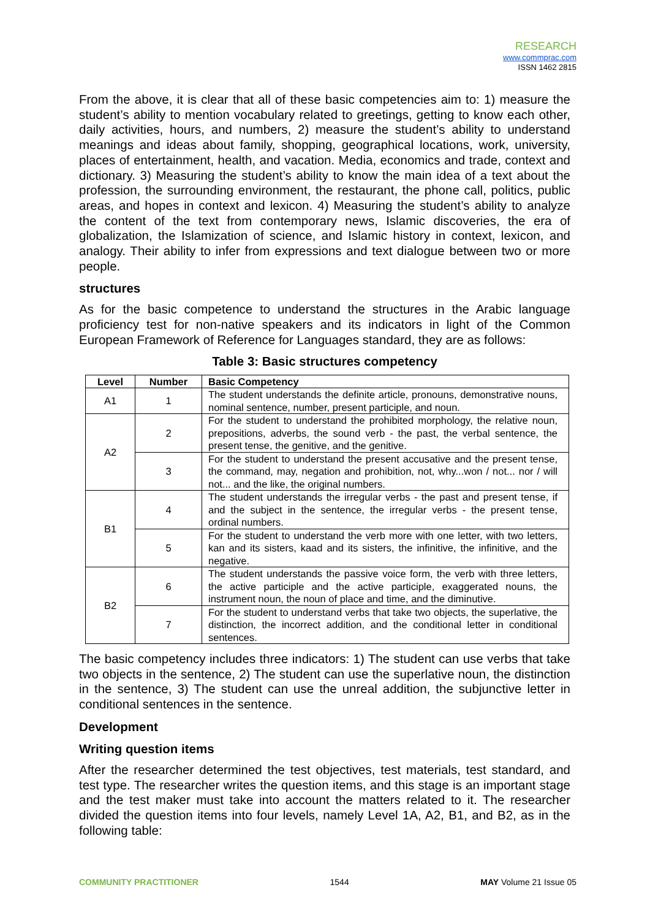RESEARCH
www.commprac.com
ISSN 1462 2815
From the above, it is clear that all of these basic competencies aim to: 1) measure the student’s ability to mention vocabulary related to greetings, getting to know each other, daily activities, hours, and numbers, 2) measure the student’s ability to understand meanings and ideas about family, shopping, geographical locations, work, university, places of entertainment, health, and vacation. Media, economics and trade, context and dictionary. 3) Measuring the student’s ability to know the main idea of a text about the profession, the surrounding environment, the restaurant, the phone call, politics, public areas, and hopes in context and lexicon. 4) Measuring the student’s ability to analyze the content of the text from contemporary news, Islamic discoveries, the era of globalization, the Islamization of science, and Islamic history in context, lexicon, and analogy. Their ability to infer from expressions and text dialogue between two or more people.
structures
As for the basic competence to understand the structures in the Arabic language proficiency test for non-native speakers and its indicators in light of the Common European Framework of Reference for Languages standard, they are as follows:
Table 3: Basic structures competency
| Level | Number | Basic Competency |
| --- | --- | --- |
| A1 | 1 | The student understands the definite article, pronouns, demonstrative nouns, nominal sentence, number, present participle, and noun. |
| A2 | 2 | For the student to understand the prohibited morphology, the relative noun, prepositions, adverbs, the sound verb - the past, the verbal sentence, the present tense, the genitive, and the genitive. |
| | 3 | For the student to understand the present accusative and the present tense, the command, may, negation and prohibition, not, why...won / not... nor / will not... and the like, the original numbers. |
| B1 | 4 | The student understands the irregular verbs - the past and present tense, if and the subject in the sentence, the irregular verbs - the present tense, ordinal numbers. |
| | 5 | For the student to understand the verb more with one letter, with two letters, kan and its sisters, kaad and its sisters, the infinitive, the infinitive, and the negative. |
| B2 | 6 | The student understands the passive voice form, the verb with three letters, the active participle and the active participle, exaggerated nouns, the instrument noun, the noun of place and time, and the diminutive. |
| | 7 | For the student to understand verbs that take two objects, the superlative, the distinction, the incorrect addition, and the conditional letter in conditional sentences. |
The basic competency includes three indicators: 1) The student can use verbs that take two objects in the sentence, 2) The student can use the superlative noun, the distinction in the sentence, 3) The student can use the unreal addition, the subjunctive letter in conditional sentences in the sentence.
Development
Writing question items
After the researcher determined the test objectives, test materials, test standard, and test type. The researcher writes the question items, and this stage is an important stage and the test maker must take into account the matters related to it. The researcher divided the question items into four levels, namely Level 1A, A2, B1, and B2, as in the following table:
COMMUNITY PRACTITIONER 1544 MAY Volume 21 Issue 05